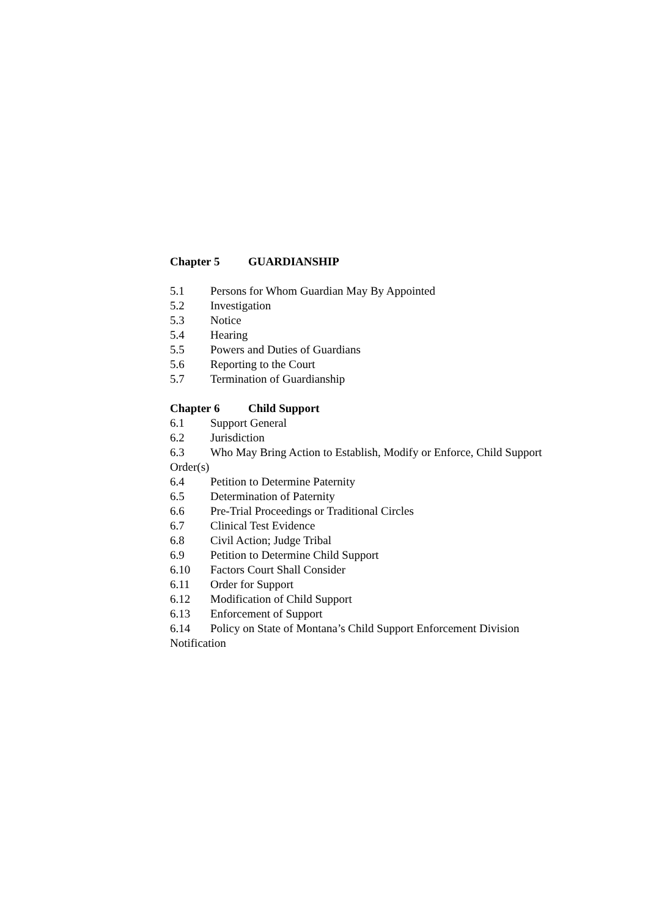Chapter 5 GUARDIANSHIP
5.1 Persons for Whom Guardian May By Appointed
5.2 Investigation
5.3 Notice
5.4 Hearing
5.5 Powers and Duties of Guardians
5.6 Reporting to the Court
5.7 Termination of Guardianship
Chapter 6 Child Support
6.1 Support General
6.2 Jurisdiction
6.3 Who May Bring Action to Establish, Modify or Enforce, Child Support Order(s)
6.4 Petition to Determine Paternity
6.5 Determination of Paternity
6.6 Pre-Trial Proceedings or Traditional Circles
6.7 Clinical Test Evidence
6.8 Civil Action; Judge Tribal
6.9 Petition to Determine Child Support
6.10 Factors Court Shall Consider
6.11 Order for Support
6.12 Modification of Child Support
6.13 Enforcement of Support
6.14 Policy on State of Montana’s Child Support Enforcement Division Notification